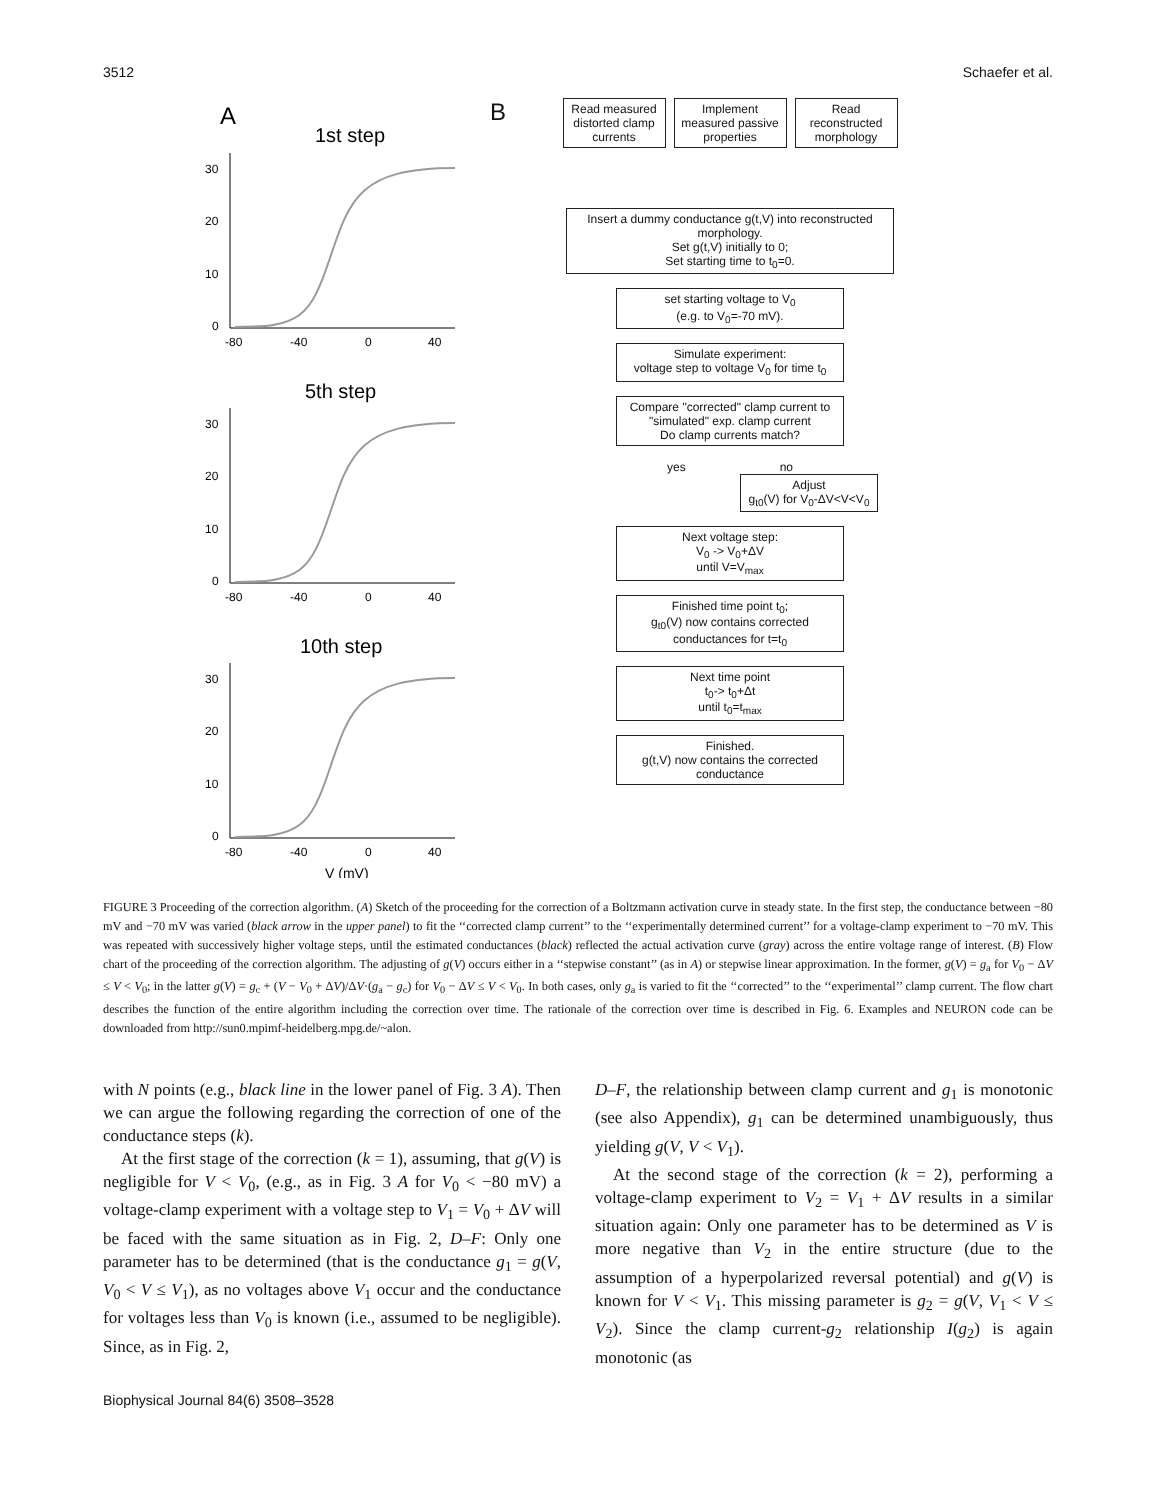3512 Schaefer et al.
A
1st step
30
20
10
0
-80
-40
0
40
5th step
30
20
10
0
-80
-40
0
40
10th step
30
20
10
0
-80
-40
0
40
V (mV)
B
Read measured distorted clamp currents
Implement measured passive properties
Read reconstructed morphology
Insert a dummy conductance g(t,V) into reconstructed morphology.
Set g(t,V) initially to 0;
Set starting time to t<sub>0</sub>=0.
set starting voltage to V<sub>0</sub>
(e.g. to V<sub>0</sub>=-70 mV).
Simulate experiment:
voltage step to voltage V<sub>0</sub> for time t<sub>0</sub>
Compare "corrected" clamp current to "simulated" exp. clamp current
Do clamp currents match?
yes no
Adjust
g<sub>t0</sub>(V) for V<sub>0</sub>-ΔV<V<V<sub>0</sub>
Next voltage step:
V<sub>0</sub> -> V<sub>0</sub>+ΔV
until V=V<sub>max</sub>
Finished time point t<sub>0</sub>;
g<sub>t0</sub>(V) now contains corrected conductances for t=t<sub>0</sub>
Next time point
t<sub>0</sub>-> t<sub>0</sub>+Δt
until t<sub>0</sub>=t<sub>max</sub>
Finished.
g(t,V) now contains the corrected conductance
FIGURE 3 Proceeding of the correction algorithm. (A) Sketch of the proceeding for the correction of a Boltzmann activation curve in steady state. In the first step, the conductance between −80 mV and −70 mV was varied (black arrow in the upper panel) to fit the ‘‘corrected clamp current’’ to the ‘‘experimentally determined current’’ for a voltage-clamp experiment to −70 mV. This was repeated with successively higher voltage steps, until the estimated conductances (black) reflected the actual activation curve (gray) across the entire voltage range of interest. (B) Flow chart of the proceeding of the correction algorithm. The adjusting of g(V) occurs either in a ‘‘stepwise constant’’ (as in A) or stepwise linear approximation. In the former, g(V) = g<sub>a</sub> for V<sub>0</sub> − ΔV ≤ V < V<sub>0</sub>; in the latter g(V) = g<sub>c</sub> + (V − V<sub>0</sub> + ΔV)/ΔV·(g<sub>a</sub> − g<sub>c</sub>) for V<sub>0</sub> − ΔV ≤ V < V<sub>0</sub>. In both cases, only g<sub>a</sub> is varied to fit the ‘‘corrected’’ to the ‘‘experimental’’ clamp current. The flow chart describes the function of the entire algorithm including the correction over time. The rationale of the correction over time is described in Fig. 6. Examples and NEURON code can be downloaded from http://sun0.mpimf-heidelberg.mpg.de/~alon.
with N points (e.g., black line in the lower panel of Fig. 3 A). Then we can argue the following regarding the correction of one of the conductance steps (k).
At the first stage of the correction (k = 1), assuming, that g(V) is negligible for V < V<sub>0</sub>, (e.g., as in Fig. 3 A for V<sub>0</sub> < −80 mV) a voltage-clamp experiment with a voltage step to V<sub>1</sub> = V<sub>0</sub> + ΔV will be faced with the same situation as in Fig. 2, D–F: Only one parameter has to be determined (that is the conductance g<sub>1</sub> = g(V, V<sub>0</sub> < V ≤ V<sub>1</sub>), as no voltages above V<sub>1</sub> occur and the conductance for voltages less than V<sub>0</sub> is known (i.e., assumed to be negligible). Since, as in Fig. 2,
D–F, the relationship between clamp current and g<sub>1</sub> is monotonic (see also Appendix), g<sub>1</sub> can be determined unambiguously, thus yielding g(V, V < V<sub>1</sub>).
At the second stage of the correction (k = 2), performing a voltage-clamp experiment to V<sub>2</sub> = V<sub>1</sub> + ΔV results in a similar situation again: Only one parameter has to be determined as V is more negative than V<sub>2</sub> in the entire structure (due to the assumption of a hyperpolarized reversal potential) and g(V) is known for V < V<sub>1</sub>. This missing parameter is g<sub>2</sub> = g(V, V<sub>1</sub> < V ≤ V<sub>2</sub>). Since the clamp current-g<sub>2</sub> relationship I(g<sub>2</sub>) is again monotonic (as
Biophysical Journal 84(6) 3508–3528